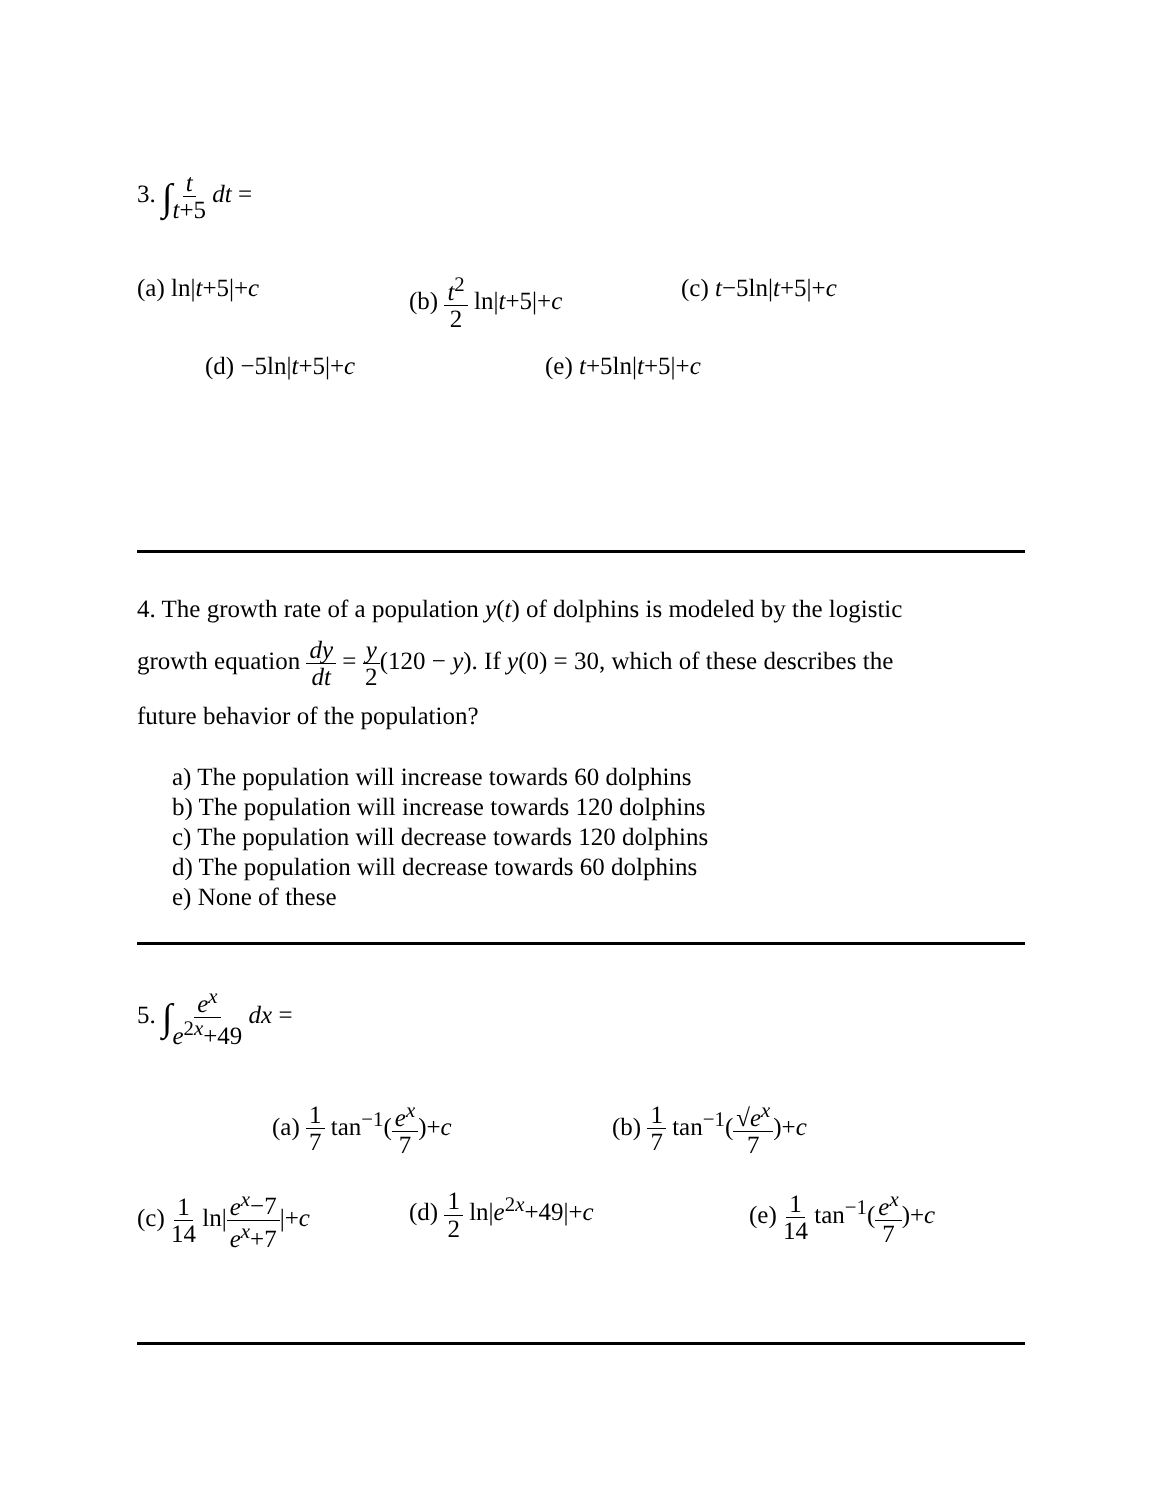3. ∫t t+5 dt =
(a) ln|t+5|+c (b) t<sup>2</sup> 2 ln|t+5|+c (c) t−5ln|t+5|+c
(d) −5ln|t+5|+c (e) t+5ln|t+5|+c
4. The growth rate of a population y(t) of dolphins is modeled by the logistic
growth equation dy dt = y 2(120 − y). If y(0) = 30, which of these describes the
future behavior of the population?
a) The population will increase towards 60 dolphins
b) The population will increase towards 120 dolphins
c) The population will decrease towards 120 dolphins
d) The population will decrease towards 60 dolphins
e) None of these
5. ∫e<sup>x</sup> e<sup>2x</sup>+49 dx =
(a) 1 7 tan<sup>−1</sup>(e<sup>x</sup> 7)+c (b) 1 7 tan<sup>−1</sup>(√e<sup>x</sup> 7)+c
(c) 1 14 ln|e<sup>x</sup>−7 e<sup>x</sup>+7|+c (d) 1 2 ln|e<sup>2x</sup>+49|+c (e) 1 14 tan<sup>−1</sup>(e<sup>x</sup> 7)+c